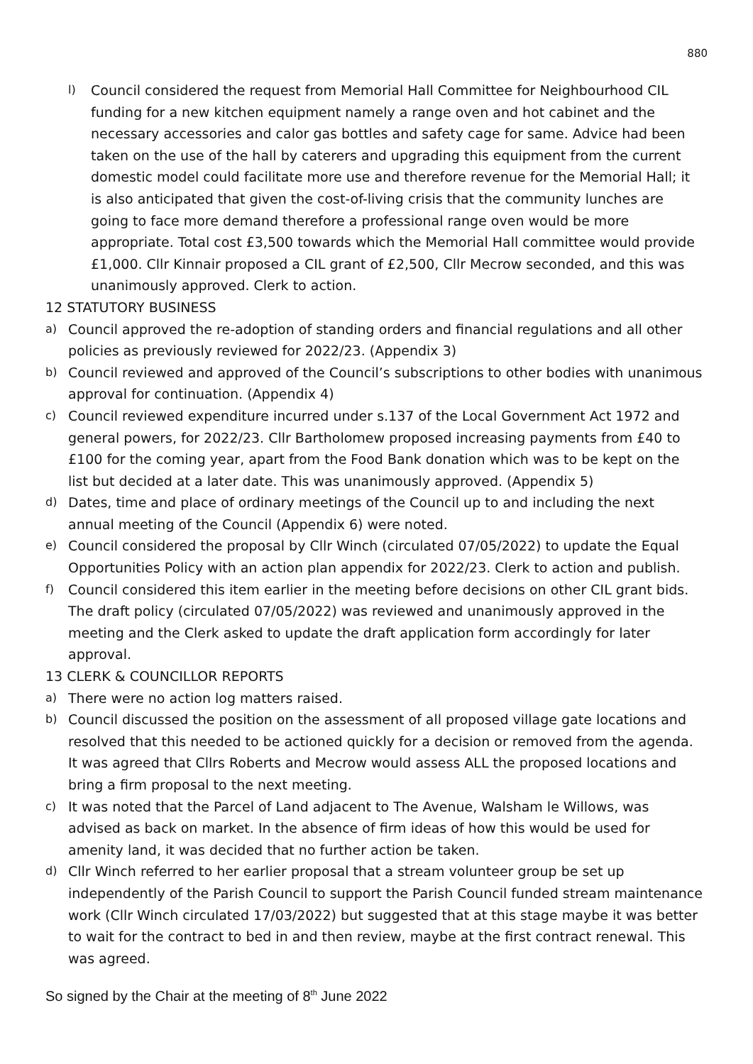880
l)
Council considered the request from Memorial Hall Committee for Neighbourhood CIL funding for a new kitchen equipment namely a range oven and hot cabinet and the necessary accessories and calor gas bottles and safety cage for same. Advice had been taken on the use of the hall by caterers and upgrading this equipment from the current domestic model could facilitate more use and therefore revenue for the Memorial Hall; it is also anticipated that given the cost-of-living crisis that the community lunches are going to face more demand therefore a professional range oven would be more appropriate. Total cost £3,500 towards which the Memorial Hall committee would provide £1,000. Cllr Kinnair proposed a CIL grant of £2,500, Cllr Mecrow seconded, and this was unanimously approved. Clerk to action.
12 STATUTORY BUSINESS
a)
Council approved the re-adoption of standing orders and financial regulations and all other policies as previously reviewed for 2022/23. (Appendix 3)
b)
Council reviewed and approved of the Council’s subscriptions to other bodies with unanimous approval for continuation. (Appendix 4)
c)
Council reviewed expenditure incurred under s.137 of the Local Government Act 1972 and general powers, for 2022/23. Cllr Bartholomew proposed increasing payments from £40 to £100 for the coming year, apart from the Food Bank donation which was to be kept on the list but decided at a later date. This was unanimously approved. (Appendix 5)
d)
Dates, time and place of ordinary meetings of the Council up to and including the next annual meeting of the Council (Appendix 6) were noted.
e)
Council considered the proposal by Cllr Winch (circulated 07/05/2022) to update the Equal Opportunities Policy with an action plan appendix for 2022/23. Clerk to action and publish.
f)
Council considered this item earlier in the meeting before decisions on other CIL grant bids. The draft policy (circulated 07/05/2022) was reviewed and unanimously approved in the meeting and the Clerk asked to update the draft application form accordingly for later approval.
13 CLERK & COUNCILLOR REPORTS
a)
There were no action log matters raised.
b)
Council discussed the position on the assessment of all proposed village gate locations and resolved that this needed to be actioned quickly for a decision or removed from the agenda. It was agreed that Cllrs Roberts and Mecrow would assess ALL the proposed locations and bring a firm proposal to the next meeting.
c)
It was noted that the Parcel of Land adjacent to The Avenue, Walsham le Willows, was advised as back on market. In the absence of firm ideas of how this would be used for amenity land, it was decided that no further action be taken.
d)
Cllr Winch referred to her earlier proposal that a stream volunteer group be set up independently of the Parish Council to support the Parish Council funded stream maintenance work (Cllr Winch circulated 17/03/2022) but suggested that at this stage maybe it was better to wait for the contract to bed in and then review, maybe at the first contract renewal. This was agreed.
So signed by the Chair at the meeting of 8<sup>th</sup> June 2022